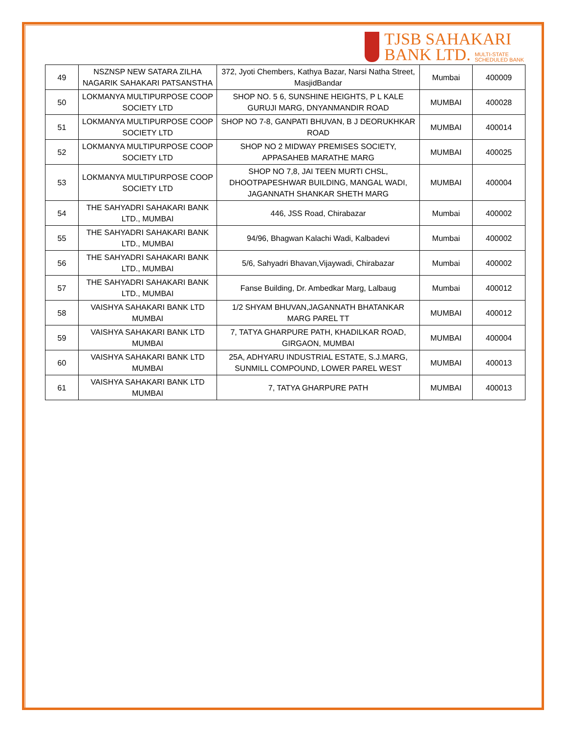TJSB SAHAKARI
BANK LTD. MULTI-STATE
SCHEDULED BANK
| 49 | NSZNSP NEW SATARA ZILHA NAGARIK SAHAKARI PATSANSTHA | 372, Jyoti Chembers, Kathya Bazar, Narsi Natha Street, MasjidBandar | Mumbai | 400009 |
| 50 | LOKMANYA MULTIPURPOSE COOP SOCIETY LTD | SHOP NO. 5 6, SUNSHINE HEIGHTS, P L KALE GURUJI MARG, DNYANMANDIR ROAD | MUMBAI | 400028 |
| 51 | LOKMANYA MULTIPURPOSE COOP SOCIETY LTD | SHOP NO 7-8, GANPATI BHUVAN, B J DEORUKHKAR ROAD | MUMBAI | 400014 |
| 52 | LOKMANYA MULTIPURPOSE COOP SOCIETY LTD | SHOP NO 2 MIDWAY PREMISES SOCIETY, APPASAHEB MARATHE MARG | MUMBAI | 400025 |
| 53 | LOKMANYA MULTIPURPOSE COOP SOCIETY LTD | SHOP NO 7,8, JAI TEEN MURTI CHSL, DHOOTPAPESHWAR BUILDING, MANGAL WADI, JAGANNATH SHANKAR SHETH MARG | MUMBAI | 400004 |
| 54 | THE SAHYADRI SAHAKARI BANK LTD., MUMBAI | 446, JSS Road, Chirabazar | Mumbai | 400002 |
| 55 | THE SAHYADRI SAHAKARI BANK LTD., MUMBAI | 94/96, Bhagwan Kalachi Wadi, Kalbadevi | Mumbai | 400002 |
| 56 | THE SAHYADRI SAHAKARI BANK LTD., MUMBAI | 5/6, Sahyadri Bhavan,Vijaywadi, Chirabazar | Mumbai | 400002 |
| 57 | THE SAHYADRI SAHAKARI BANK LTD., MUMBAI | Fanse Building, Dr. Ambedkar Marg, Lalbaug | Mumbai | 400012 |
| 58 | VAISHYA SAHAKARI BANK LTD MUMBAI | 1/2 SHYAM BHUVAN,JAGANNATH BHATANKAR MARG PAREL TT | MUMBAI | 400012 |
| 59 | VAISHYA SAHAKARI BANK LTD MUMBAI | 7, TATYA GHARPURE PATH, KHADILKAR ROAD, GIRGAON, MUMBAI | MUMBAI | 400004 |
| 60 | VAISHYA SAHAKARI BANK LTD MUMBAI | 25A, ADHYARU INDUSTRIAL ESTATE, S.J.MARG, SUNMILL COMPOUND, LOWER PAREL WEST | MUMBAI | 400013 |
| 61 | VAISHYA SAHAKARI BANK LTD MUMBAI | 7, TATYA GHARPURE PATH | MUMBAI | 400013 |